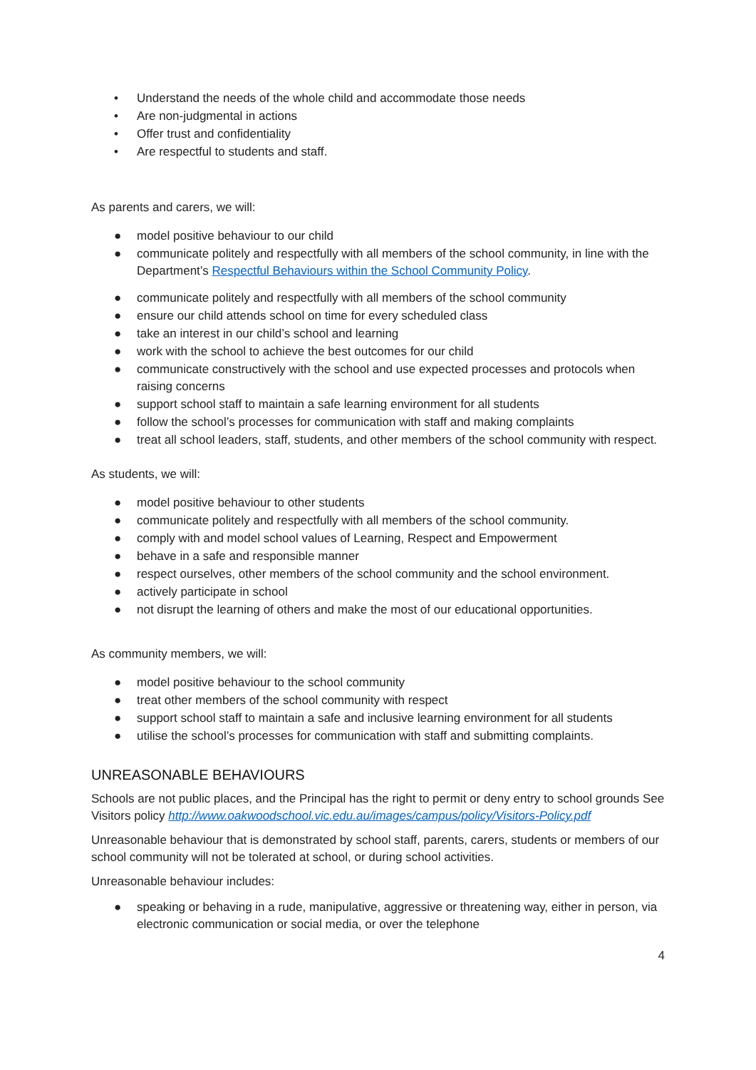• Understand the needs of the whole child and accommodate those needs
• Are non-judgmental in actions
• Offer trust and confidentiality
• Are respectful to students and staff.
As parents and carers, we will:
● model positive behaviour to our child
● communicate politely and respectfully with all members of the school community, in line with the Department’s Respectful Behaviours within the School Community Policy.
● communicate politely and respectfully with all members of the school community
● ensure our child attends school on time for every scheduled class
● take an interest in our child’s school and learning
● work with the school to achieve the best outcomes for our child
● communicate constructively with the school and use expected processes and protocols when raising concerns
● support school staff to maintain a safe learning environment for all students
● follow the school’s processes for communication with staff and making complaints
● treat all school leaders, staff, students, and other members of the school community with respect.
As students, we will:
● model positive behaviour to other students
● communicate politely and respectfully with all members of the school community.
● comply with and model school values of Learning, Respect and Empowerment
● behave in a safe and responsible manner
● respect ourselves, other members of the school community and the school environment.
● actively participate in school
● not disrupt the learning of others and make the most of our educational opportunities.
As community members, we will:
● model positive behaviour to the school community
● treat other members of the school community with respect
● support school staff to maintain a safe and inclusive learning environment for all students
● utilise the school’s processes for communication with staff and submitting complaints.
UNREASONABLE BEHAVIOURS
Schools are not public places, and the Principal has the right to permit or deny entry to school grounds See Visitors policy http://www.oakwoodschool.vic.edu.au/images/campus/policy/Visitors-Policy.pdf
Unreasonable behaviour that is demonstrated by school staff, parents, carers, students or members of our school community will not be tolerated at school, or during school activities.
Unreasonable behaviour includes:
● speaking or behaving in a rude, manipulative, aggressive or threatening way, either in person, via electronic communication or social media, or over the telephone
4